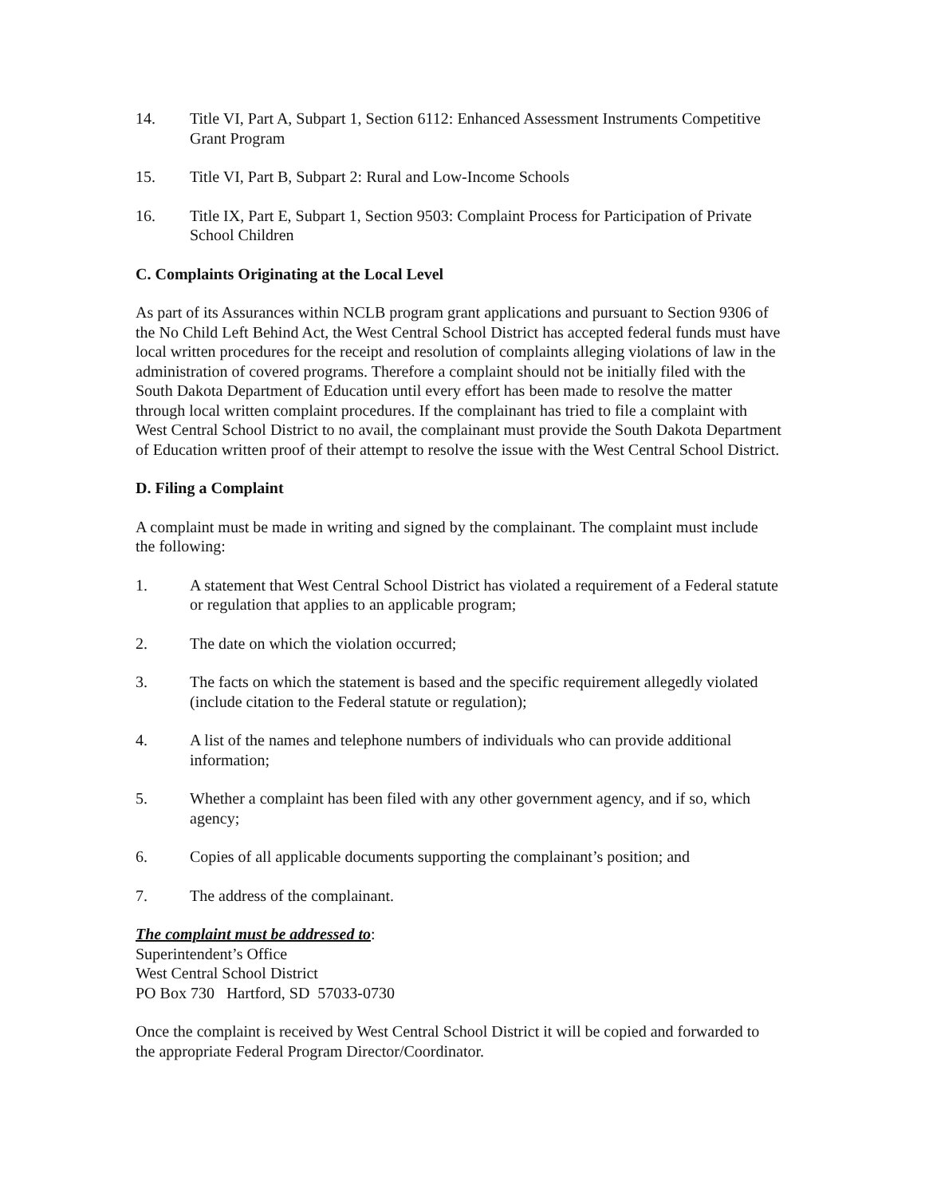14. Title VI, Part A, Subpart 1, Section 6112: Enhanced Assessment Instruments Competitive Grant Program
15. Title VI, Part B, Subpart 2: Rural and Low-Income Schools
16. Title IX, Part E, Subpart 1, Section 9503: Complaint Process for Participation of Private School Children
C. Complaints Originating at the Local Level
As part of its Assurances within NCLB program grant applications and pursuant to Section 9306 of the No Child Left Behind Act, the West Central School District has accepted federal funds must have local written procedures for the receipt and resolution of complaints alleging violations of law in the administration of covered programs. Therefore a complaint should not be initially filed with the South Dakota Department of Education until every effort has been made to resolve the matter through local written complaint procedures. If the complainant has tried to file a complaint with West Central School District to no avail, the complainant must provide the South Dakota Department of Education written proof of their attempt to resolve the issue with the West Central School District.
D. Filing a Complaint
A complaint must be made in writing and signed by the complainant. The complaint must include the following:
1. A statement that West Central School District has violated a requirement of a Federal statute or regulation that applies to an applicable program;
2. The date on which the violation occurred;
3. The facts on which the statement is based and the specific requirement allegedly violated (include citation to the Federal statute or regulation);
4. A list of the names and telephone numbers of individuals who can provide additional information;
5. Whether a complaint has been filed with any other government agency, and if so, which agency;
6. Copies of all applicable documents supporting the complainant’s position; and
7. The address of the complainant.
The complaint must be addressed to:
Superintendent’s Office
West Central School District
PO Box 730 Hartford, SD 57033-0730
Once the complaint is received by West Central School District it will be copied and forwarded to the appropriate Federal Program Director/Coordinator.